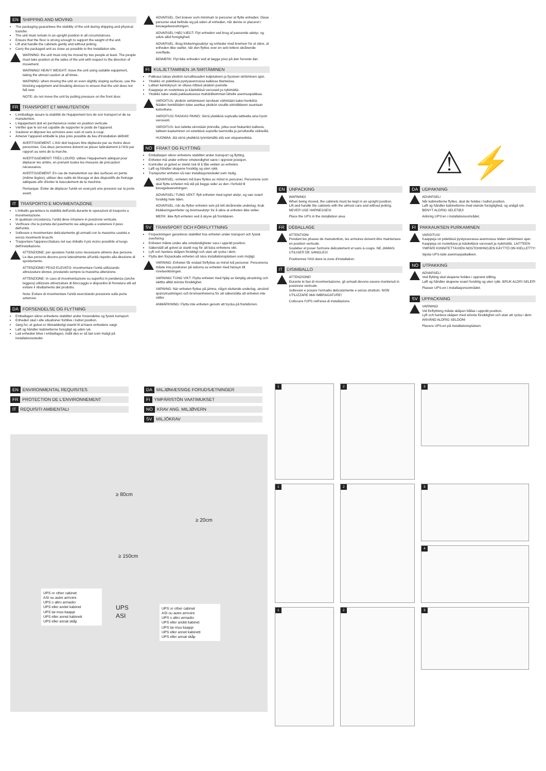EN SHIPPING AND MOVING
The packaging guarantees the stability of the unit during shipping and physical transfer.
The unit must remain in an upright position in all circumstances.
Ensure that the floor is strong enough to support the weight of the unit.
Lift and handle the cabinets gently and without jerking.
Carry the packaged unit as close as possible to the installation site.
WARNING: the unit must only be moved by two people at least. The people must take position at the sides of the unit with respect to the direction of movement.
WARNING! HEAVY WEIGHT: move the unit using suitable equipment, taking the utmost caution at all times.
WARNING: when moving the unit on even slightly sloping surfaces, use the blocking equipment and breaking devices to ensure that the unit does not fall over.
NOTE: do not move the unit by putting pressure on the front door.
FR TRANSPORT ET MANUTENTION
L'emballage assure la stabilité de l'équipement lors de son transport et de sa manutention.
L'équipement doit en permanence rester en position verticale.
Vérifier que le sol est capable de supporter le poids de l'appareil.
Soulever et déposer les armoires avec soin et sans à-coup.
Amener l'appareil emballé le plus près possible du lieu d'installation définitif.
AVERTISSEMENT: L'ASI doit toujours être déplacée par au moins deux personnes. Ces deux personnes doivent se placer latéralement à l'ASI par rapport au sens de la marche.
AVERTISSEMENT! TRÈS LOURD: utiliser l'équipement adéquat pour déplacer les unités, en prenant toutes les mesures de précaution nécessaires.
AVERTISSEMENT: En cas de manutention sur des surfaces en pente (même légère), utiliser des outils de blocage et des dispositifs de freinage adéquats afin d'éviter le basculement de la machine.
Remarque: Éviter de déplacer l'unité en exerçant une pression sur la porte avant.
IT TRASPORTO E MOVIMENTAZIONE
L'imballo garantisce la stabilità dell'unità durante le operazioni di trasporto e movimentazione.
In qualsiasi circostanza, l'unità deve rimanere in posizione verticale.
Verificare che la portata del pavimento sia adeguata a sostenere il peso dell'unità.
Sollevare e movimentare delicatamente gli armadi con la massima cautela e senza movimenti bruschi.
Trasportare l'apparecchiatura nel suo imballo il più vicino possibile al luogo dell'installazione.
ATTENZIONE: per spostare l'unità sono necessarie almeno due persone. Le due persone devono porsi lateralmente all'unità rispetto alla direzione di spostamento.
ATTENZIONE! PESO ELEVATO: movimentare l'unità utilizzando attrezzature idonee, prestando sempre la massima attenzione.
ATTENZIONE: In caso di movimentazione su superfici in pendenza (anche leggera) utilizzare attrezzature di bloccaggio e dispositivi di frenatura atti ad evitare il ribaltamento del prodotto.
Nota: Evitare di movimentare l'unità esercitando pressione sulla porta anteriore.
DA FORSENDELSE OG FLYTNING
Emballagen sikrer enhedens stabilitet under forsendelse og fysisk transport.
Enheden skal i alle situationer forblive i lodret position.
Sørg for, at gulvet er tilstrækkeligt stærkt til at bære enhedens vægt.
Løft og håndter kabinetterne forsigtigt og uden ryk.
Lad enheden blive i emballagen, indtil den er så tæt som muligt på installationsstedet.
ADVARSEL: Det kræver som minimum to personer at flytte enheden. Disse personer skal befinde sig på siden af enheden, når denne er placeret i bevægelsesretningen.
ADVARSEL! HØJ VÆGT: Flyt enheden ved brug af passende udstyr, og udvis altid forsigtighed.
ADVARSEL: Brug blokeringsudstyr og enheder med bremser for at sikre, at enheden ikke vælter, når den flyttes over en selv lettere skrånende overflade.
BEMÆRK: Flyt ikke enheden ved at lægge pres på den forreste dør.
FI KULJETTAMINEN JA SIIRTÄMINEN
Pakkaus takaa yksikön turvallisuuden kuljetuksen ja fyysisen siirtämisen ajan.
Yksikkö on pidettävä pystyasennossa kaikissa tilanteissa.
Lattian kantokyvyn on oltava riittävä yksikön painolle.
Kaappeja on nostettava ja käsiteltävä varovasti ja nykimättä.
Yksikkö tulee viedä pakkauksessa mahdollisimman lähelle asennuspaikkaa.
VAROITUS: yksikön siirtämiseen tarvitaan vähintään kaksi henkilöä. Näiden henkilöiden tulee asettua yksikön sivuille siirtoliikkeen suuntaan katsottuna.
VAROITUS! RASKAS PAINO: Siirrä yksikköä sopivalla laitteella aina hyvin varovasti.
VAROITUS: kun laitetta siirretään pinnoilla, jotka ovat hiukankin kaltevia, laitteen kaatuminen on estettävä sopivilla tuennoilla ja jarruttavilla välineillä.
HUOMAA: älä siirrä yksikköä työntämällä sitä sen etupaneelista.
NO FRAKT OG FLYTTING
Emballasjen sikrer enhetens stabilitet under transport og flytting.
Enheten må under enhver omstendighet være i oppreist posisjon.
Kontroller at gulvet er sterkt nok til å tåle vekten av enheten.
Løft og håndter skapene forsiktig og uten rykk.
Transporter enheten så nær installasjonsstedet som mulig.
ADVARSEL: enheten må bare flyttes av minst to personer. Personene som skal flytte enheten må stå på begge sider av den i forhold til bevegelsesretningen.
ADVARSEL! TUNG VEKT: flytt enheten med egnet utstyr, og vær svært forsiktig hele tiden.
ADVARSEL: når du flytter enheten selv på lett skrånende underlag, bruk blokkeringsenheter og bremseutstyr for å sikre at enheten ikke velter.
MERK: ikke flytt enheten ved å skyve på frontdøren.
SV TRANSPORT OCH FÖRFLYTTNING
Förpackningen garanterar stabilitet hos enheten under transport och fysisk överföring.
Enheten måste under alla omständigheter vara i upprätt position.
Säkerställ att golvet är starkt nog för att bära enhetens vikt.
Lyft och hantera skåpen försiktigt och utan att rycka i dem.
Flytta den förpackade enheten så nära installationsplatsen som möjligt.
VARNING: Enheten får endast förflyttas av minst två personer. Personerna måste inta positioner på sidorna av enheten med hänsyn till rörelseriktningen.
VARNING! TUNG VIKT: Flytta enheten med hjälp av lämplig utrustning och iakttta alltid största försiktighet.
VARNING: När enheten flyttas på jämna, något sluttande underlag, använd spärrutrustningen och bromsenheterna för att säkerställa att enheten inte välter.
ANMÄRKNING: Flytta inte enheten genom att trycka på framdörren.
EN UNPACKING
WARNING!
When being moved, the cabinets must be kept in an upright position.
Lift and handle the cabinets with the utmost care and without jerking. NEVER USE HARNESSES!
Place the UPS in the installation area.
FR DÉBALLAGE
ATTENTION!
Pendant les phases de manutention, les armoires doivent être maintenues en position verticale.
Souleber et poser l'armoire delicatement et sans à-coups. NE JAMAIS UTILISER DE SANGLES!
Positionnez l'ASI dans la zone d'installation.
IT DISIMBALLO
ATTENZIONE!
Durante le fasi di movimentazione, gli armadi devono essere mantenuti in posizione verticale.
Sollevare e posare l'armadio delicatamente e senza strattoni. NON UTILIZZARE MAI IMBRAGATURE!
Collocare l'UPS nell'area di installazione.
⚠ ⚡
DA UDPAKNING
ADVARSEL!
Når kabinetterne flyttes, skal de holdes i lodret position.
Løft og håndter kabinetterne med største forsigtighed, og undgå ryk. BENYT ALDRIG SELETØJ!
Anbring UPS'en i installationsområdet.
FI PAKKAUKSEN PURKAMINEN
VAROITUS!
Kaappeja on pidettävä pystysuorassa asennossa niiden siirtämisen ajan.
Kaappeja on nostettava ja käsiteltävä varovasti ja nykimättä. LAITTEEN YMPÄRI KIINNITETTÄVIEN NOSTOHIHNOJEN KÄYTTÖ ON KIELLETTY!
Sijoita UPS-laite asennuspaikalleen.
NO UTPAKKING
ADVARSEL!
Ved flytting skal skapene holdes i oppreist stilling.
Løft og håndter skapene svært forsiktig og uten rykk. BRUK ALDRI SELER!
Plasser UPS-en i installasjonsområdet.
SV UPPACKNING
VARNING!
Vid förflyttning måste skåpen hållas i upprätt position.
Lyft och hantera skåpen med största försiktighet och utan att rycka i dem. ANVÄND ALDRIG SELDON!
Placera UPS:en på installationsplatsen.
EN ENVIRONMENTAL REQUISITES
FR PROTECTION DE L'ENVIRONNEMENT
IT REQUISITI AMBIENTALI
DA MILJØMÆSSIGE FORUDSÆTNINGER
FI YMPÄRISTÖN VAATIMUKSET
NO KRAV ANG. MILJØVERN
SV MILJÖKRAV
≥ 80cm
≥ 20cm
≥ 150cm
UPS or other cabinet
ASI ou autre armoire
UPS o altro armadio
UPS eller andet kabinet
UPS tai muu kaappi
UPS eller annet kabinett
UPS eller annat skåp
UPS
ASI
UPS or other cabinet
ASI ou autre armoire
UPS o altro armadio
UPS eller andet kabinet
UPS tai muu kaappi
UPS eller annet kabinett
UPS eller annat skåp
1
2
3
1
2
3
4
1
2
3